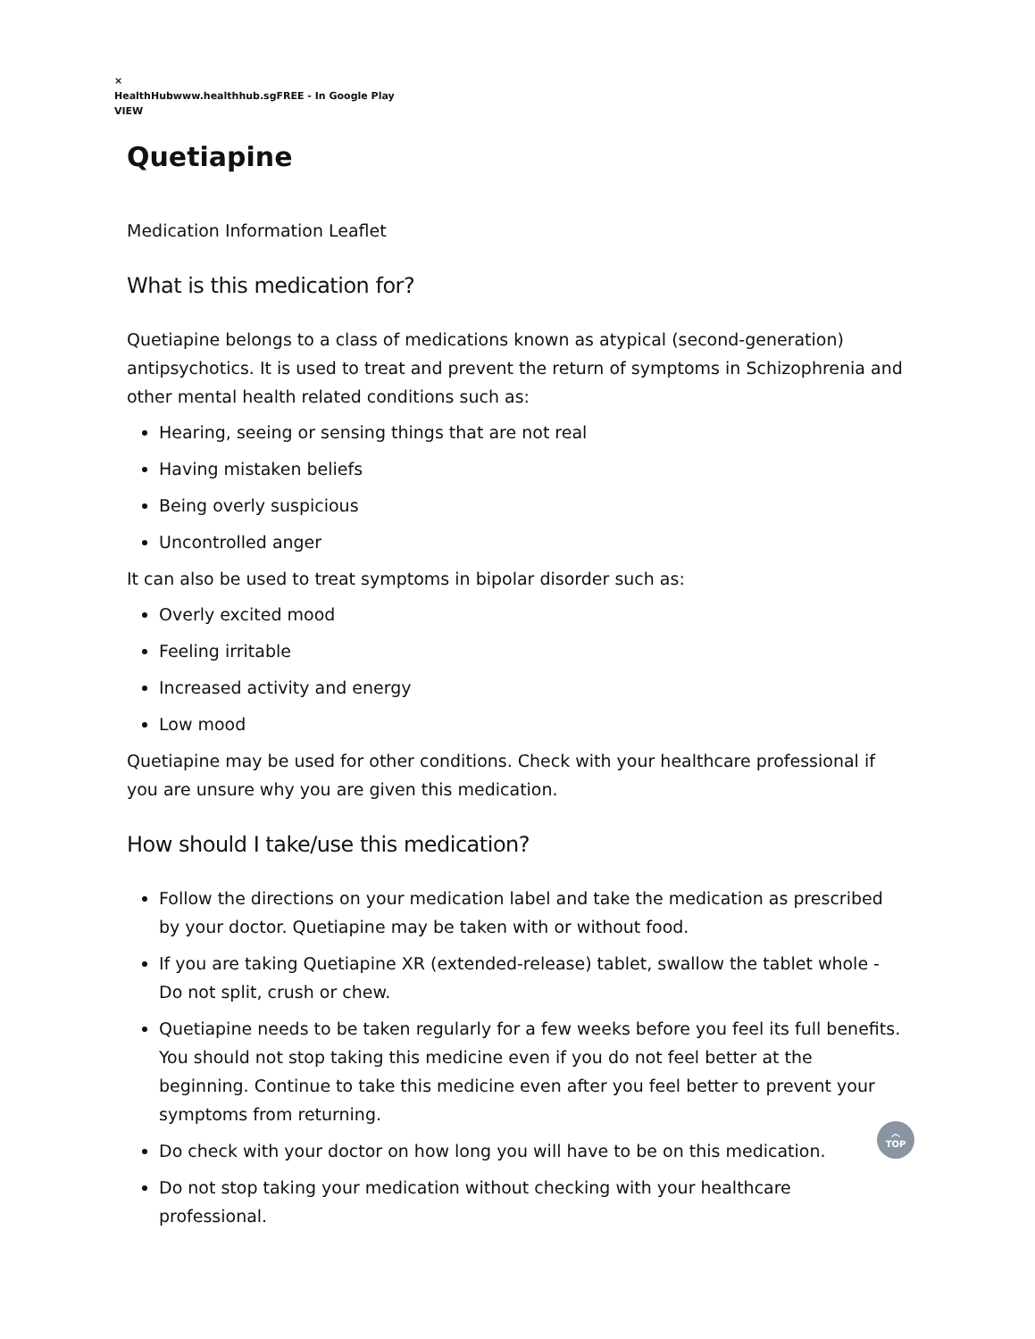×
HealthHubwww.healthhub.sgFREE - In Google Play
VIEW
Quetiapine
Medication Information Leaflet
What is this medication for?
Quetiapine belongs to a class of medications known as atypical (second-generation) antipsychotics. It is used to treat and prevent the return of symptoms in Schizophrenia and other mental health related conditions such as:
Hearing, seeing or sensing things that are not real
Having mistaken beliefs
Being overly suspicious
Uncontrolled anger
It can also be used to treat symptoms in bipolar disorder such as:
Overly excited mood
Feeling irritable
Increased activity and energy
Low mood
Quetiapine may be used for other conditions. Check with your healthcare professional if you are unsure why you are given this medication.
How should I take/use this medication?
Follow the directions on your medication label and take the medication as prescribed by your doctor. Quetiapine may be taken with or without food.
If you are taking Quetiapine XR (extended-release) tablet, swallow the tablet whole - Do not split, crush or chew.
Quetiapine needs to be taken regularly for a few weeks before you feel its full benefits. You should not stop taking this medicine even if you do not feel better at the beginning. Continue to take this medicine even after you feel better to prevent your symptoms from returning.
Do check with your doctor on how long you will have to be on this medication.
Do not stop taking your medication without checking with your healthcare professional.
︿
TOP